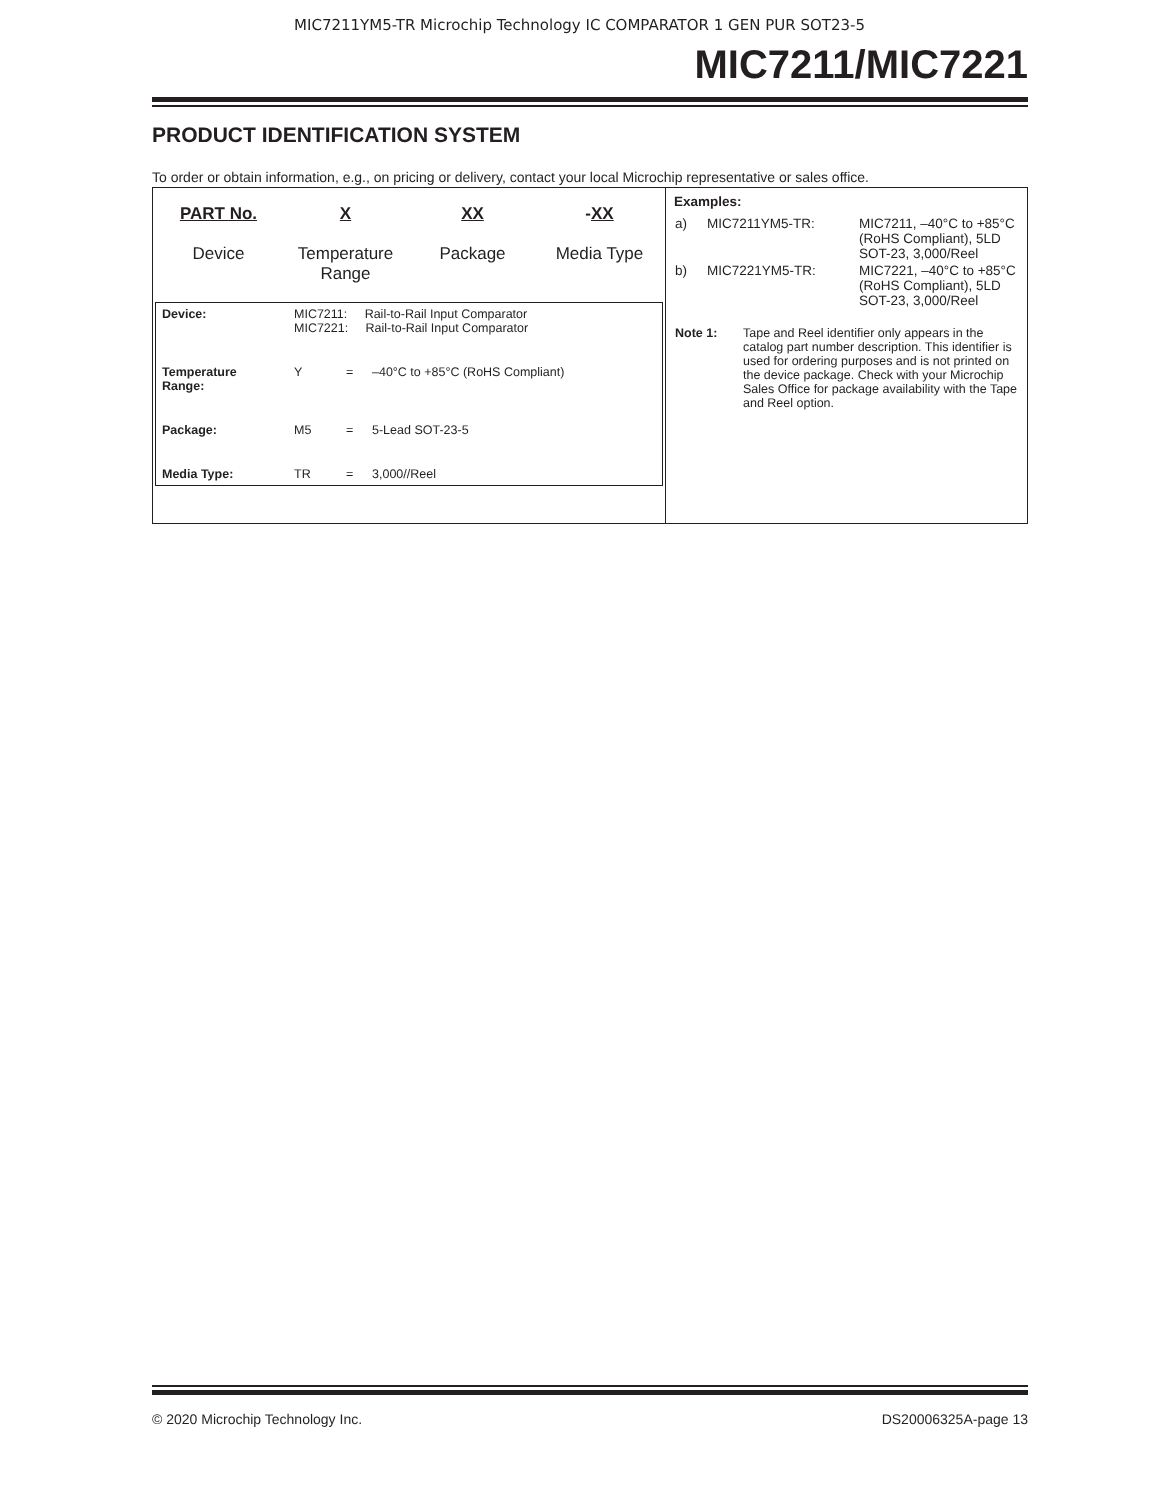MIC7211YM5-TR Microchip Technology IC COMPARATOR 1 GEN PUR SOT23-5
MIC7211/MIC7221
PRODUCT IDENTIFICATION SYSTEM
To order or obtain information, e.g., on pricing or delivery, contact your local Microchip representative or sales office.
PART No.
Device
X
Temperature
Range
XX
Package
-XX
Media Type
| Device: | MIC7211: Rail-to-Rail Input Comparator MIC7221: Rail-to-Rail Input Comparator | | |
| Temperature Range: | Y | = | –40°C to +85°C (RoHS Compliant) |
| Package: | M5 | = | 5-Lead SOT-23-5 |
| Media Type: | TR | = | 3,000//Reel |
Examples:
| a) | MIC7211YM5-TR: | MIC7211, –40°C to +85°C (RoHS Compliant), 5LD SOT-23, 3,000/Reel |
| b) | MIC7221YM5-TR: | MIC7221, –40°C to +85°C (RoHS Compliant), 5LD SOT-23, 3,000/Reel |
| Note 1: | Tape and Reel identifier only appears in the catalog part number description. This identifier is used for ordering purposes and is not printed on the device package. Check with your Microchip Sales Office for package availability with the Tape and Reel option. |
© 2020 Microchip Technology Inc. DS20006325A-page 13